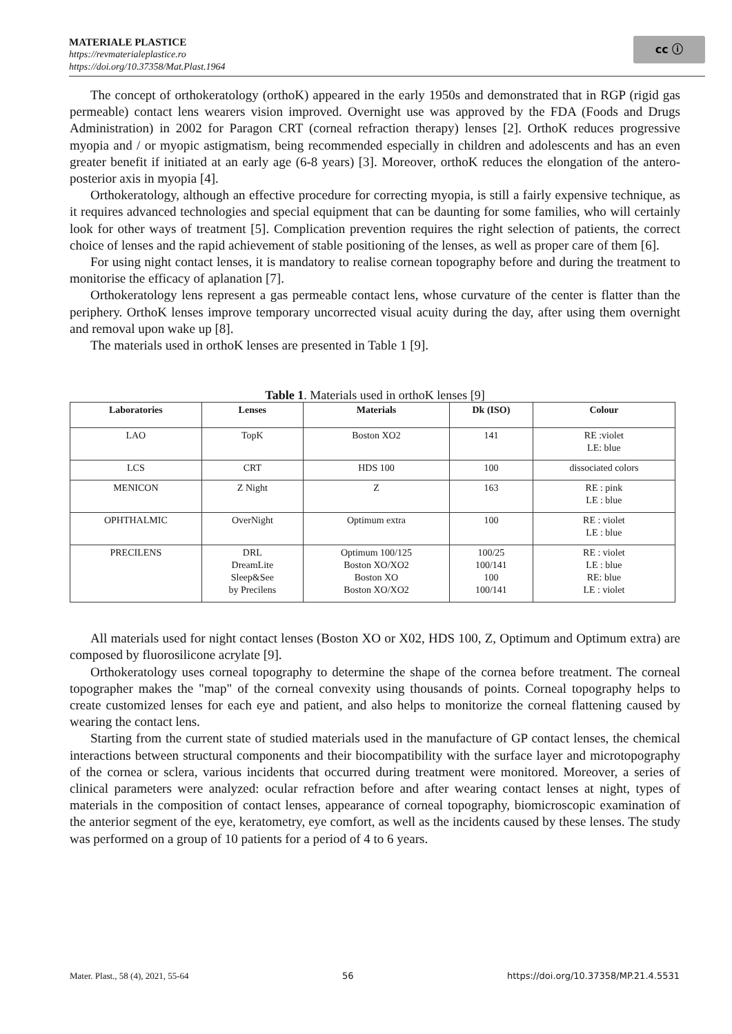MATERIALE PLASTICE
https://revmaterialeplastice.ro
https://doi.org/10.37358/Mat.Plast.1964
cc ⓘ
The concept of orthokeratology (orthoK) appeared in the early 1950s and demonstrated that in RGP (rigid gas permeable) contact lens wearers vision improved. Overnight use was approved by the FDA (Foods and Drugs Administration) in 2002 for Paragon CRT (corneal refraction therapy) lenses [2]. OrthoK reduces progressive myopia and / or myopic astigmatism, being recommended especially in children and adolescents and has an even greater benefit if initiated at an early age (6-8 years) [3]. Moreover, orthoK reduces the elongation of the antero-posterior axis in myopia [4].
Orthokeratology, although an effective procedure for correcting myopia, is still a fairly expensive technique, as it requires advanced technologies and special equipment that can be daunting for some families, who will certainly look for other ways of treatment [5]. Complication prevention requires the right selection of patients, the correct choice of lenses and the rapid achievement of stable positioning of the lenses, as well as proper care of them [6].
For using night contact lenses, it is mandatory to realise cornean topography before and during the treatment to monitorise the efficacy of aplanation [7].
Orthokeratology lens represent a gas permeable contact lens, whose curvature of the center is flatter than the periphery. OrthoK lenses improve temporary uncorrected visual acuity during the day, after using them overnight and removal upon wake up [8].
The materials used in orthoK lenses are presented in Table 1 [9].
Table 1. Materials used in orthoK lenses [9]
| Laboratories | Lenses | Materials | Dk (ISO) | Colour |
| --- | --- | --- | --- | --- |
| LAO | TopK | Boston XO2 | 141 | RE :violet LE: blue |
| LCS | CRT | HDS 100 | 100 | dissociated colors |
| MENICON | Z Night | Z | 163 | RE : pink LE : blue |
| OPHTHALMIC | OverNight | Optimum extra | 100 | RE : violet LE : blue |
| PRECILENS | DRL DreamLite Sleep&See by Precilens | Optimum 100/125 Boston XO/XO2 Boston XO Boston XO/XO2 | 100/25 100/141 100 100/141 | RE : violet LE : blue RE: blue LE : violet |
All materials used for night contact lenses (Boston XO or X02, HDS 100, Z, Optimum and Optimum extra) are composed by fluorosilicone acrylate [9].
Orthokeratology uses corneal topography to determine the shape of the cornea before treatment. The corneal topographer makes the "map" of the corneal convexity using thousands of points. Corneal topography helps to create customized lenses for each eye and patient, and also helps to monitorize the corneal flattening caused by wearing the contact lens.
Starting from the current state of studied materials used in the manufacture of GP contact lenses, the chemical interactions between structural components and their biocompatibility with the surface layer and microtopography of the cornea or sclera, various incidents that occurred during treatment were monitored. Moreover, a series of clinical parameters were analyzed: ocular refraction before and after wearing contact lenses at night, types of materials in the composition of contact lenses, appearance of corneal topography, biomicroscopic examination of the anterior segment of the eye, keratometry, eye comfort, as well as the incidents caused by these lenses. The study was performed on a group of 10 patients for a period of 4 to 6 years.
Mater. Plast., 58 (4), 2021, 55-64 56 https://doi.org/10.37358/MP.21.4.5531